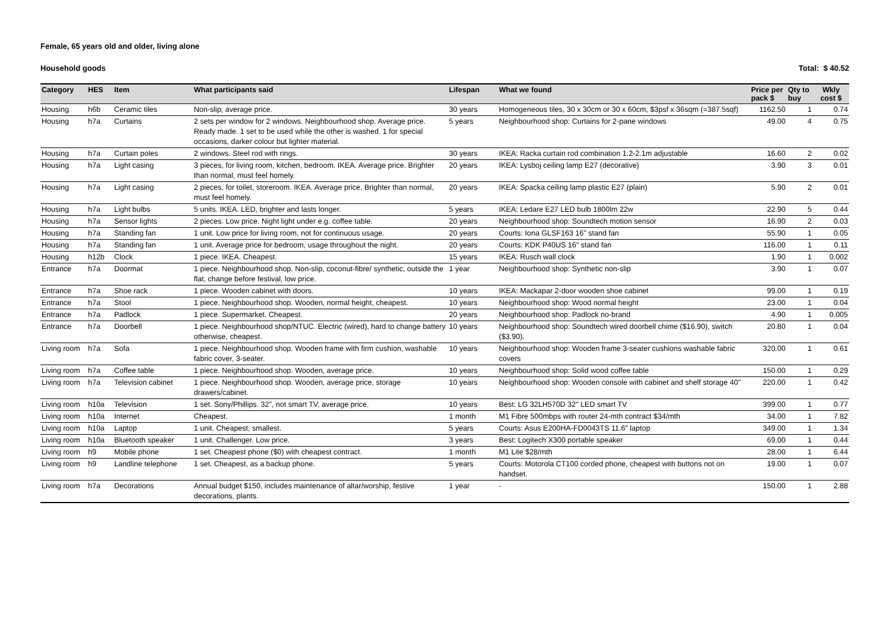Female, 65 years old and older, living alone
Household goods Total: $ 40.52
| Category | HES | Item | What participants said | Lifespan | What we found | Price per pack $ | Qty to buy | Wkly cost $ |
| --- | --- | --- | --- | --- | --- | --- | --- | --- |
| Housing | h6b | Ceramic tiles | Non-slip, average price. | 30 years | Homogeneous tiles, 30 x 30cm or 30 x 60cm, $3psf x 36sqm (=387.5sqf) | 1162.50 | 1 | 0.74 |
| Housing | h7a | Curtains | 2 sets per window for 2 windows. Neighbourhood shop. Average price. Ready made. 1 set to be used while the other is washed. 1 for special occasions, darker colour but lighter material. | 5 years | Neighbourhood shop: Curtains for 2-pane windows | 49.00 | 4 | 0.75 |
| Housing | h7a | Curtain poles | 2 windows. Steel rod with rings. | 30 years | IKEA: Racka curtain rod combination 1.2-2.1m adjustable | 16.60 | 2 | 0.02 |
| Housing | h7a | Light casing | 3 pieces, for living room, kitchen, bedroom. IKEA. Average price. Brighter than normal, must feel homely. | 20 years | IKEA: Lysboj ceiling lamp E27 (decorative) | 3.90 | 3 | 0.01 |
| Housing | h7a | Light casing | 2 pieces, for toilet, storeroom. IKEA. Average price. Brighter than normal, must feel homely. | 20 years | IKEA: Spacka ceiling lamp plastic E27 (plain) | 5.90 | 2 | 0.01 |
| Housing | h7a | Light bulbs | 5 units. IKEA. LED, brighter and lasts longer. | 5 years | IKEA: Ledare E27 LED bulb 1800lm 22w | 22.90 | 5 | 0.44 |
| Housing | h7a | Sensor lights | 2 pieces. Low price. Night light under e.g. coffee table. | 20 years | Neighbourhood shop: Soundtech motion sensor | 16.90 | 2 | 0.03 |
| Housing | h7a | Standing fan | 1 unit. Low price for living room, not for continuous usage. | 20 years | Courts: Iona GLSF163 16" stand fan | 55.90 | 1 | 0.05 |
| Housing | h7a | Standing fan | 1 unit. Average price for bedroom, usage throughout the night. | 20 years | Courts: KDK P40US 16" stand fan | 116.00 | 1 | 0.11 |
| Housing | h12b | Clock | 1 piece. IKEA. Cheapest. | 15 years | IKEA: Rusch wall clock | 1.90 | 1 | 0.002 |
| Entrance | h7a | Doormat | 1 piece. Neighbourhood shop. Non-slip, coconut-fibre/ synthetic, outside the flat, change before festival, low price. | 1 year | Neighbourhood shop: Synthetic non-slip | 3.90 | 1 | 0.07 |
| Entrance | h7a | Shoe rack | 1 piece. Wooden cabinet with doors. | 10 years | IKEA: Mackapar 2-door wooden shoe cabinet | 99.00 | 1 | 0.19 |
| Entrance | h7a | Stool | 1 piece. Neighbourhood shop. Wooden, normal height, cheapest. | 10 years | Neighbourhood shop: Wood normal height | 23.00 | 1 | 0.04 |
| Entrance | h7a | Padlock | 1 piece. Supermarket. Cheapest. | 20 years | Neighbourhood shop: Padlock no-brand | 4.90 | 1 | 0.005 |
| Entrance | h7a | Doorbell | 1 piece. Neighbourhood shop/NTUC. Electric (wired), hard to change battery otherwise, cheapest. | 10 years | Neighbourhood shop: Soundtech wired doorbell chime ($16.90), switch ($3.90). | 20.80 | 1 | 0.04 |
| Living room | h7a | Sofa | 1 piece. Neighbourhood shop. Wooden frame with firm cushion, washable fabric cover, 3-seater. | 10 years | Neighbourhood shop: Wooden frame 3-seater cushions washable fabric covers | 320.00 | 1 | 0.61 |
| Living room | h7a | Coffee table | 1 piece. Neighbourhood shop. Wooden, average price. | 10 years | Neighbourhood shop: Solid wood coffee table | 150.00 | 1 | 0.29 |
| Living room | h7a | Television cabinet | 1 piece. Neighbourhood shop. Wooden, average price, storage drawers/cabinet. | 10 years | Neighbourhood shop: Wooden console with cabinet and shelf storage 40" | 220.00 | 1 | 0.42 |
| Living room | h10a | Television | 1 set. Sony/Phillips. 32", not smart TV, average price. | 10 years | Best: LG 32LH570D 32" LED smart TV | 399.00 | 1 | 0.77 |
| Living room | h10a | Internet | Cheapest. | 1 month | M1 Fibre 500mbps with router 24-mth contract $34/mth | 34.00 | 1 | 7.82 |
| Living room | h10a | Laptop | 1 unit. Cheapest, smallest. | 5 years | Courts: Asus E200HA-FD0043TS 11.6" laptop | 349.00 | 1 | 1.34 |
| Living room | h10a | Bluetooth speaker | 1 unit. Challenger. Low price. | 3 years | Best: Logitech X300 portable speaker | 69.00 | 1 | 0.44 |
| Living room | h9 | Mobile phone | 1 set. Cheapest phone ($0) with cheapest contract. | 1 month | M1 Lite $28/mth | 28.00 | 1 | 6.44 |
| Living room | h9 | Landline telephone | 1 set. Cheapest, as a backup phone. | 5 years | Courts: Motorola CT100 corded phone, cheapest with buttons not on handset. | 19.00 | 1 | 0.07 |
| Living room | h7a | Decorations | Annual budget $150, includes maintenance of altar/worship, festive decorations, plants. | 1 year | - | 150.00 | 1 | 2.88 |